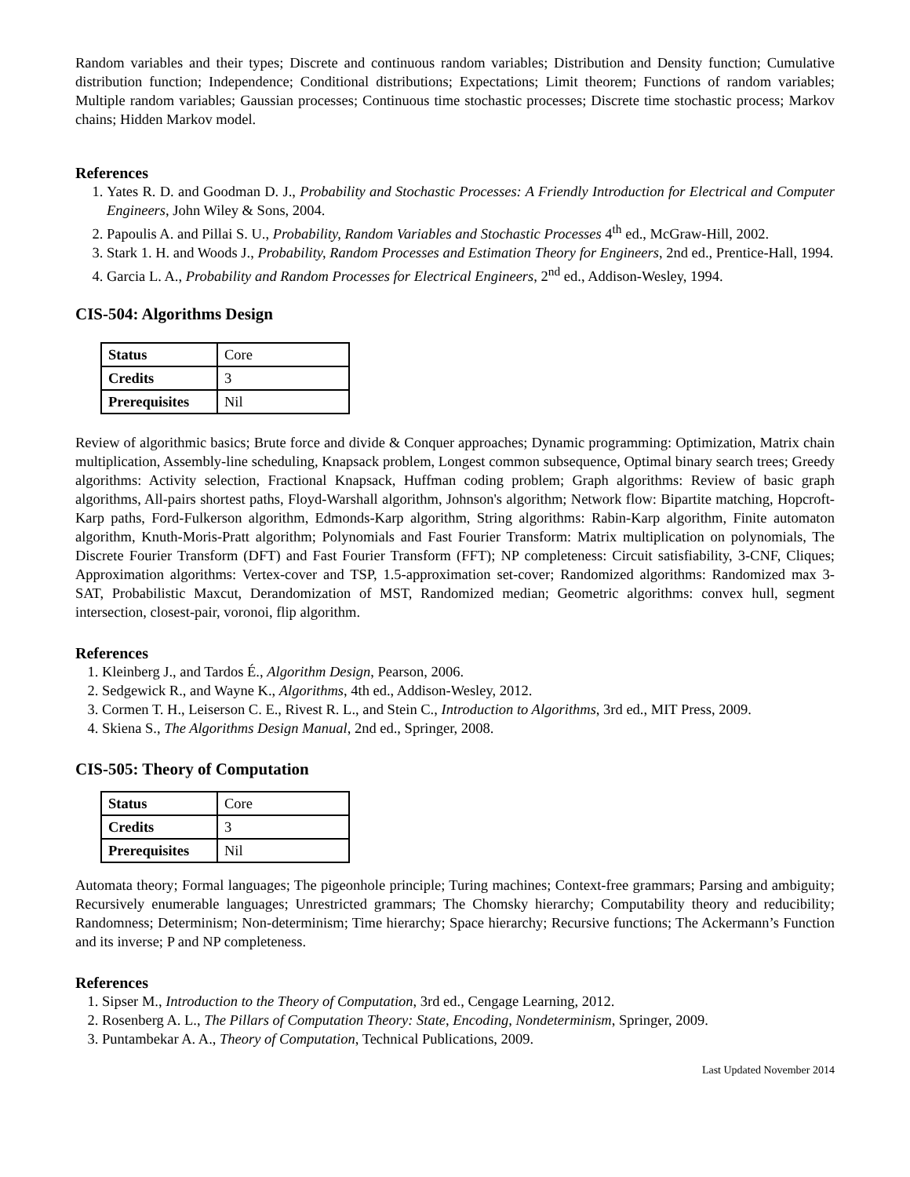Random variables and their types; Discrete and continuous random variables; Distribution and Density function; Cumulative distribution function; Independence; Conditional distributions; Expectations; Limit theorem; Functions of random variables; Multiple random variables; Gaussian processes; Continuous time stochastic processes; Discrete time stochastic process; Markov chains; Hidden Markov model.
References
1. Yates R. D. and Goodman D. J., Probability and Stochastic Processes: A Friendly Introduction for Electrical and Computer Engineers, John Wiley & Sons, 2004.
2. Papoulis A. and Pillai S. U., Probability, Random Variables and Stochastic Processes 4<sup>th</sup> ed., McGraw-Hill, 2002.
3. Stark 1. H. and Woods J., Probability, Random Processes and Estimation Theory for Engineers, 2nd ed., Prentice-Hall, 1994.
4. Garcia L. A., Probability and Random Processes for Electrical Engineers, 2<sup>nd</sup> ed., Addison-Wesley, 1994.
CIS-504: Algorithms Design
| Status | Core |
| Credits | 3 |
| Prerequisites | Nil |
Review of algorithmic basics; Brute force and divide & Conquer approaches; Dynamic programming: Optimization, Matrix chain multiplication, Assembly-line scheduling, Knapsack problem, Longest common subsequence, Optimal binary search trees; Greedy algorithms: Activity selection, Fractional Knapsack, Huffman coding problem; Graph algorithms: Review of basic graph algorithms, All-pairs shortest paths, Floyd-Warshall algorithm, Johnson's algorithm; Network flow: Bipartite matching, Hopcroft-Karp paths, Ford-Fulkerson algorithm, Edmonds-Karp algorithm, String algorithms: Rabin-Karp algorithm, Finite automaton algorithm, Knuth-Moris-Pratt algorithm; Polynomials and Fast Fourier Transform: Matrix multiplication on polynomials, The Discrete Fourier Transform (DFT) and Fast Fourier Transform (FFT); NP completeness: Circuit satisfiability, 3-CNF, Cliques; Approximation algorithms: Vertex-cover and TSP, 1.5-approximation set-cover; Randomized algorithms: Randomized max 3-SAT, Probabilistic Maxcut, Derandomization of MST, Randomized median; Geometric algorithms: convex hull, segment intersection, closest-pair, voronoi, flip algorithm.
References
1. Kleinberg J., and Tardos É., Algorithm Design, Pearson, 2006.
2. Sedgewick R., and Wayne K., Algorithms, 4th ed., Addison-Wesley, 2012.
3. Cormen T. H., Leiserson C. E., Rivest R. L., and Stein C., Introduction to Algorithms, 3rd ed., MIT Press, 2009.
4. Skiena S., The Algorithms Design Manual, 2nd ed., Springer, 2008.
CIS-505: Theory of Computation
| Status | Core |
| Credits | 3 |
| Prerequisites | Nil |
Automata theory; Formal languages; The pigeonhole principle; Turing machines; Context-free grammars; Parsing and ambiguity; Recursively enumerable languages; Unrestricted grammars; The Chomsky hierarchy; Computability theory and reducibility; Randomness; Determinism; Non-determinism; Time hierarchy; Space hierarchy; Recursive functions; The Ackermann’s Function and its inverse; P and NP completeness.
References
1. Sipser M., Introduction to the Theory of Computation, 3rd ed., Cengage Learning, 2012.
2. Rosenberg A. L., The Pillars of Computation Theory: State, Encoding, Nondeterminism, Springer, 2009.
3. Puntambekar A. A., Theory of Computation, Technical Publications, 2009.
Last Updated November 2014